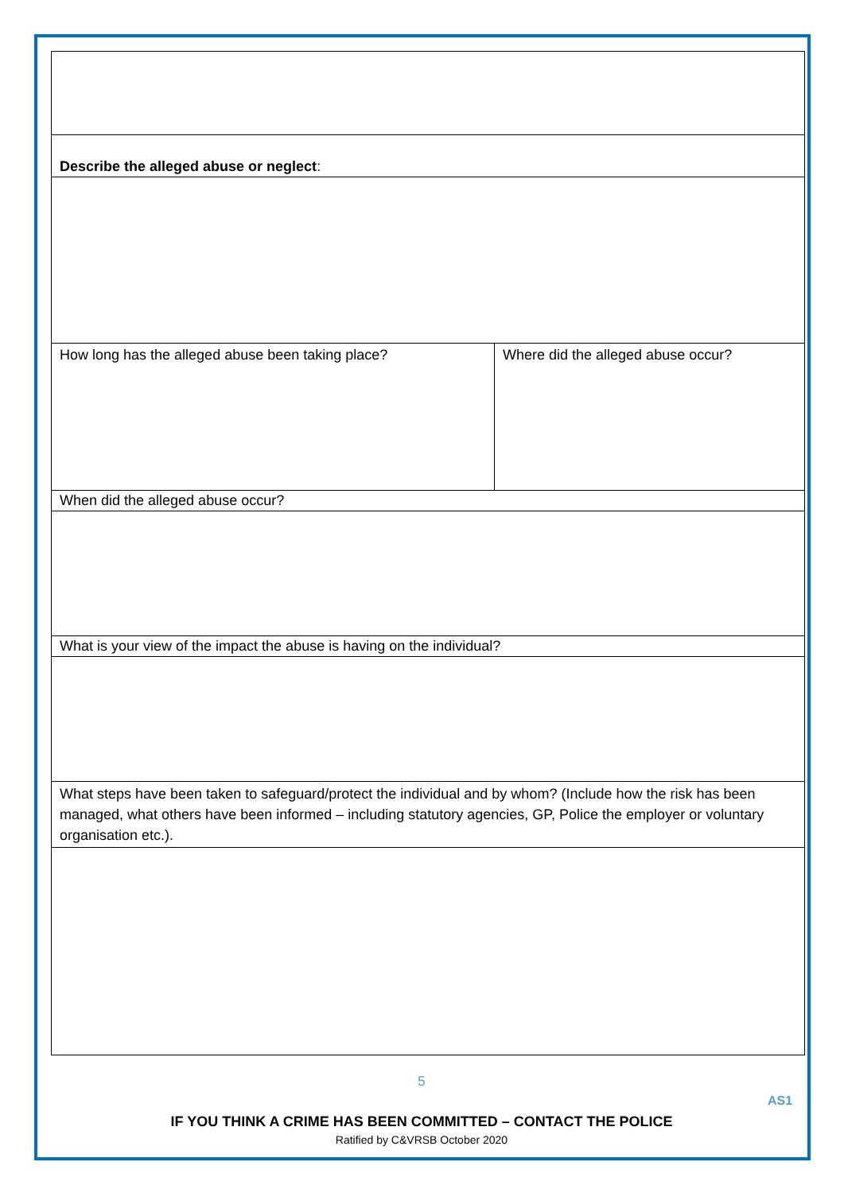| Describe the alleged abuse or neglect : | |
| How long has the alleged abuse been taking place? | Where did the alleged abuse occur? |
| When did the alleged abuse occur? | |
| What is your view of the impact the abuse is having on the individual? | |
| What steps have been taken to safeguard/protect the individual and by whom? (Include how the risk has been managed, what others have been informed – including statutory agencies, GP, Police the employer or voluntary organisation etc.). | |
5
AS1
IF YOU THINK A CRIME HAS BEEN COMMITTED – CONTACT THE POLICE
Ratified by C&VRSB October 2020